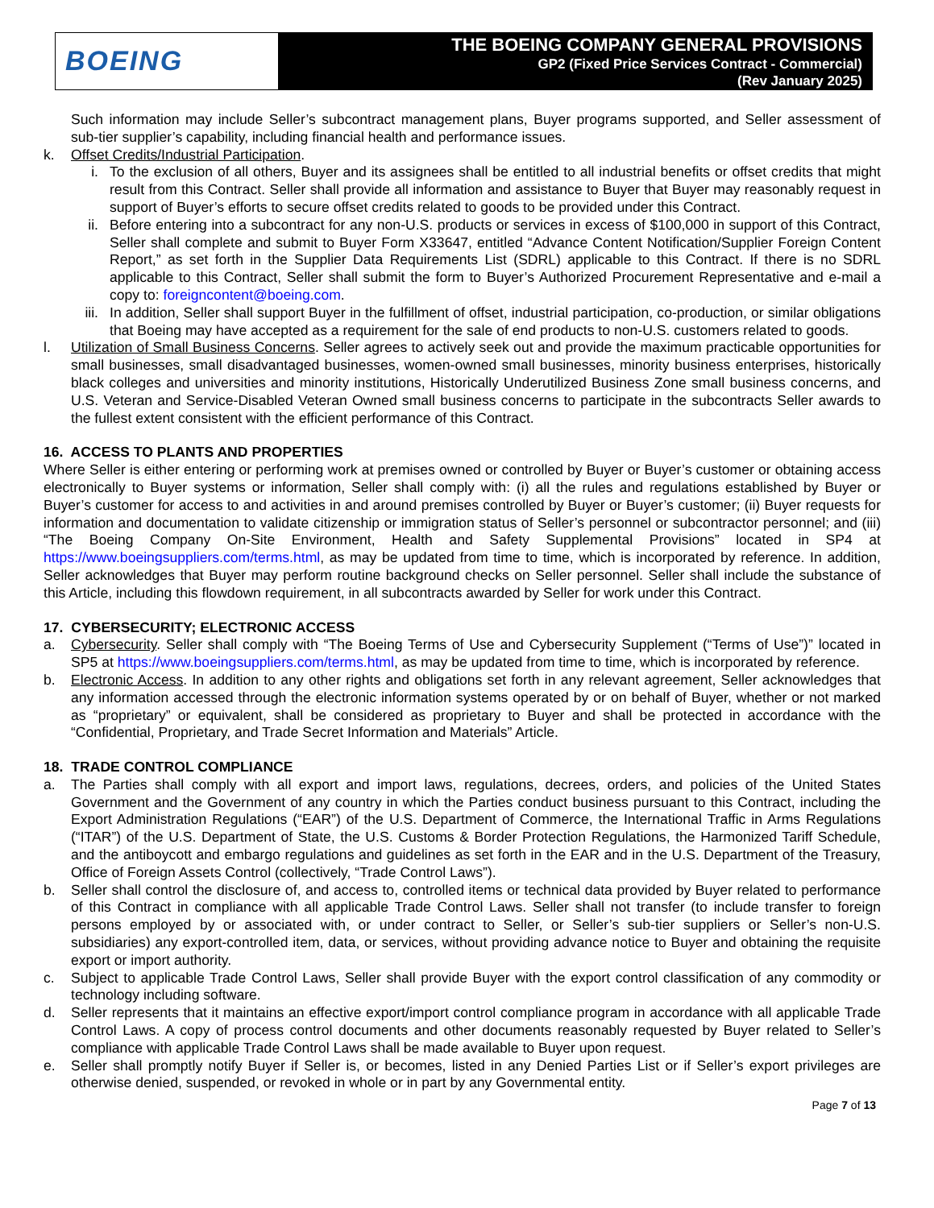BOEING
THE BOEING COMPANY GENERAL PROVISIONS
GP2 (Fixed Price Services Contract - Commercial)
(Rev January 2025)
Such information may include Seller’s subcontract management plans, Buyer programs supported, and Seller assessment of sub-tier supplier’s capability, including financial health and performance issues.
k. Offset Credits/Industrial Participation.
i. To the exclusion of all others, Buyer and its assignees shall be entitled to all industrial benefits or offset credits that might result from this Contract. Seller shall provide all information and assistance to Buyer that Buyer may reasonably request in support of Buyer’s efforts to secure offset credits related to goods to be provided under this Contract.
ii. Before entering into a subcontract for any non-U.S. products or services in excess of $100,000 in support of this Contract, Seller shall complete and submit to Buyer Form X33647, entitled “Advance Content Notification/Supplier Foreign Content Report,” as set forth in the Supplier Data Requirements List (SDRL) applicable to this Contract. If there is no SDRL applicable to this Contract, Seller shall submit the form to Buyer’s Authorized Procurement Representative and e-mail a copy to: foreigncontent@boeing.com.
iii.
In addition, Seller shall support Buyer in the fulfillment of offset, industrial participation, co-production, or similar obligations that Boeing may have accepted as a requirement for the sale of end products to non-U.S. customers related to goods.
l. Utilization of Small Business Concerns. Seller agrees to actively seek out and provide the maximum practicable opportunities for small businesses, small disadvantaged businesses, women-owned small businesses, minority business enterprises, historically black colleges and universities and minority institutions, Historically Underutilized Business Zone small business concerns, and U.S. Veteran and Service-Disabled Veteran Owned small business concerns to participate in the subcontracts Seller awards to the fullest extent consistent with the efficient performance of this Contract.
16. ACCESS TO PLANTS AND PROPERTIES
Where Seller is either entering or performing work at premises owned or controlled by Buyer or Buyer’s customer or obtaining access electronically to Buyer systems or information, Seller shall comply with: (i) all the rules and regulations established by Buyer or Buyer’s customer for access to and activities in and around premises controlled by Buyer or Buyer’s customer; (ii) Buyer requests for information and documentation to validate citizenship or immigration status of Seller’s personnel or subcontractor personnel; and (iii) “The Boeing Company On-Site Environment, Health and Safety Supplemental Provisions” located in SP4 at https://www.boeingsuppliers.com/terms.html, as may be updated from time to time, which is incorporated by reference. In addition, Seller acknowledges that Buyer may perform routine background checks on Seller personnel. Seller shall include the substance of this Article, including this flowdown requirement, in all subcontracts awarded by Seller for work under this Contract.
17. CYBERSECURITY; ELECTRONIC ACCESS
a. Cybersecurity. Seller shall comply with “The Boeing Terms of Use and Cybersecurity Supplement (“Terms of Use”)” located in SP5 at https://www.boeingsuppliers.com/terms.html, as may be updated from time to time, which is incorporated by reference.
b. Electronic Access. In addition to any other rights and obligations set forth in any relevant agreement, Seller acknowledges that any information accessed through the electronic information systems operated by or on behalf of Buyer, whether or not marked as “proprietary” or equivalent, shall be considered as proprietary to Buyer and shall be protected in accordance with the “Confidential, Proprietary, and Trade Secret Information and Materials” Article.
18. TRADE CONTROL COMPLIANCE
a. The Parties shall comply with all export and import laws, regulations, decrees, orders, and policies of the United States Government and the Government of any country in which the Parties conduct business pursuant to this Contract, including the Export Administration Regulations (“EAR”) of the U.S. Department of Commerce, the International Traffic in Arms Regulations (“ITAR”) of the U.S. Department of State, the U.S. Customs & Border Protection Regulations, the Harmonized Tariff Schedule, and the antiboycott and embargo regulations and guidelines as set forth in the EAR and in the U.S. Department of the Treasury, Office of Foreign Assets Control (collectively, “Trade Control Laws”).
b. Seller shall control the disclosure of, and access to, controlled items or technical data provided by Buyer related to performance of this Contract in compliance with all applicable Trade Control Laws. Seller shall not transfer (to include transfer to foreign persons employed by or associated with, or under contract to Seller, or Seller’s sub-tier suppliers or Seller’s non-U.S. subsidiaries) any export-controlled item, data, or services, without providing advance notice to Buyer and obtaining the requisite export or import authority.
c. Subject to applicable Trade Control Laws, Seller shall provide Buyer with the export control classification of any commodity or technology including software.
d. Seller represents that it maintains an effective export/import control compliance program in accordance with all applicable Trade Control Laws. A copy of process control documents and other documents reasonably requested by Buyer related to Seller’s compliance with applicable Trade Control Laws shall be made available to Buyer upon request.
e. Seller shall promptly notify Buyer if Seller is, or becomes, listed in any Denied Parties List or if Seller’s export privileges are otherwise denied, suspended, or revoked in whole or in part by any Governmental entity.
Page 7 of 13